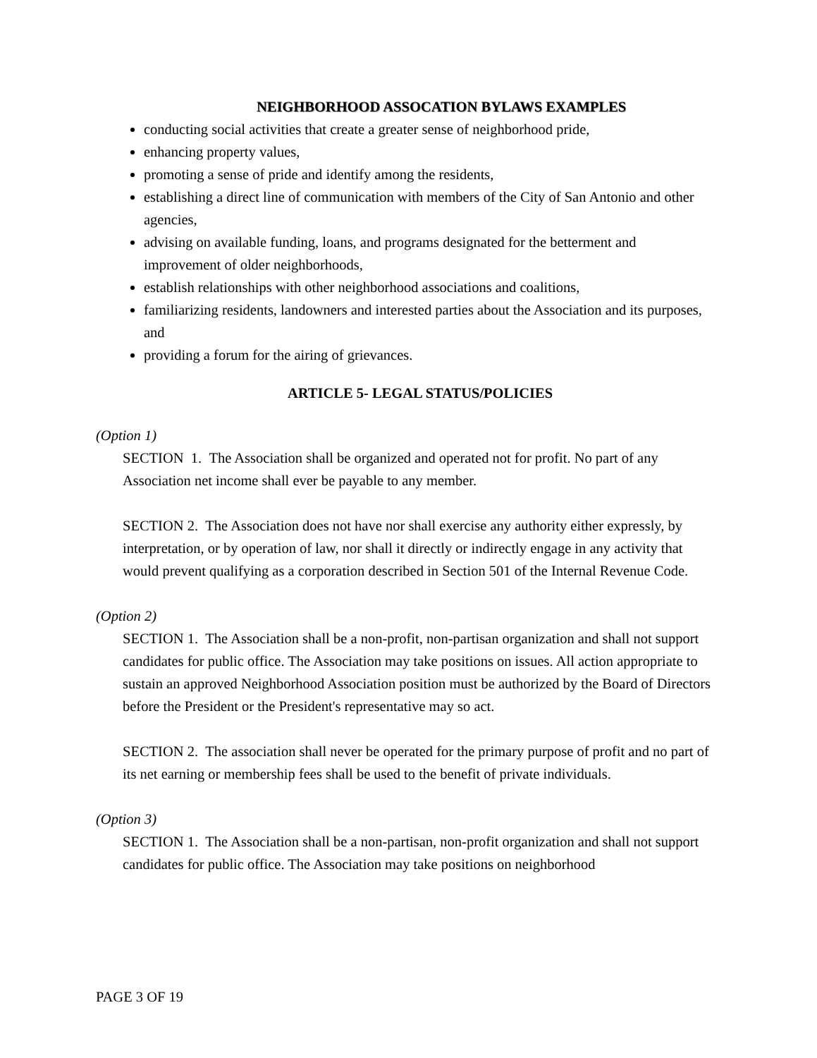NEIGHBORHOOD ASSOCATION BYLAWS EXAMPLES
conducting social activities that create a greater sense of neighborhood pride,
enhancing property values,
promoting a sense of pride and identify among the residents,
establishing a direct line of communication with members of the City of San Antonio and other agencies,
advising on available funding, loans, and programs designated for the betterment and improvement of older neighborhoods,
establish relationships with other neighborhood associations and coalitions,
familiarizing residents, landowners and interested parties about the Association and its purposes, and
providing a forum for the airing of grievances.
ARTICLE 5- LEGAL STATUS/POLICIES
(Option 1)
SECTION 1. The Association shall be organized and operated not for profit. No part of any Association net income shall ever be payable to any member.
SECTION 2. The Association does not have nor shall exercise any authority either expressly, by interpretation, or by operation of law, nor shall it directly or indirectly engage in any activity that would prevent qualifying as a corporation described in Section 501 of the Internal Revenue Code.
(Option 2)
SECTION 1. The Association shall be a non-profit, non-partisan organization and shall not support candidates for public office. The Association may take positions on issues. All action appropriate to sustain an approved Neighborhood Association position must be authorized by the Board of Directors before the President or the President's representative may so act.
SECTION 2. The association shall never be operated for the primary purpose of profit and no part of its net earning or membership fees shall be used to the benefit of private individuals.
(Option 3)
SECTION 1. The Association shall be a non-partisan, non-profit organization and shall not support candidates for public office. The Association may take positions on neighborhood
PAGE 3 OF 19